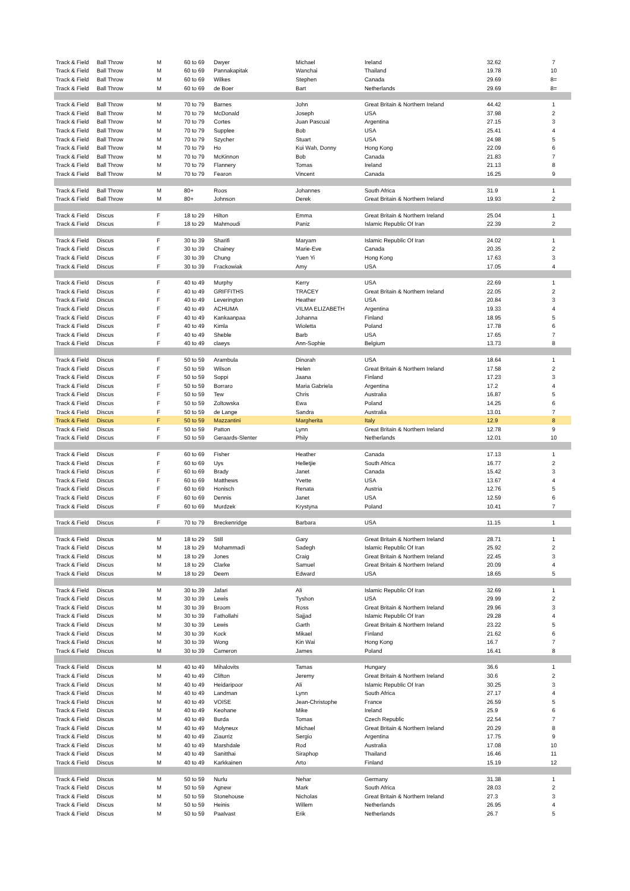| Track & Field | Ball Throw | M | 60 to 69 | Dwyer | Michael | Ireland | 32.62 | 7 |
| Track & Field | Ball Throw | M | 60 to 69 | Pannakapitak | Wanchai | Thailand | 19.78 | 10 |
| Track & Field | Ball Throw | M | 60 to 69 | Wilkes | Stephen | Canada | 29.69 | 8= |
| Track & Field | Ball Throw | M | 60 to 69 | de Boer | Bart | Netherlands | 29.69 | 8= |
| Track & Field | Ball Throw | M | 70 to 79 | Barnes | John | Great Britain & Northern Ireland | 44.42 | 1 |
| Track & Field | Ball Throw | M | 70 to 79 | McDonald | Joseph | USA | 37.98 | 2 |
| Track & Field | Ball Throw | M | 70 to 79 | Cortes | Juan Pascual | Argentina | 27.15 | 3 |
| Track & Field | Ball Throw | M | 70 to 79 | Supplee | Bob | USA | 25.41 | 4 |
| Track & Field | Ball Throw | M | 70 to 79 | Szycher | Stuart | USA | 24.98 | 5 |
| Track & Field | Ball Throw | M | 70 to 79 | Ho | Kui Wah, Donny | Hong Kong | 22.09 | 6 |
| Track & Field | Ball Throw | M | 70 to 79 | McKinnon | Bob | Canada | 21.83 | 7 |
| Track & Field | Ball Throw | M | 70 to 79 | Flannery | Tomas | Ireland | 21.13 | 8 |
| Track & Field | Ball Throw | M | 70 to 79 | Fearon | Vincent | Canada | 16.25 | 9 |
| Track & Field | Ball Throw | M | 80+ | Roos | Johannes | South Africa | 31.9 | 1 |
| Track & Field | Ball Throw | M | 80+ | Johnson | Derek | Great Britain & Northern Ireland | 19.93 | 2 |
| Track & Field | Discus | F | 18 to 29 | Hilton | Emma | Great Britain & Northern Ireland | 25.04 | 1 |
| Track & Field | Discus | F | 18 to 29 | Mahmoudi | Paniz | Islamic Republic Of Iran | 22.39 | 2 |
| Track & Field | Discus | F | 30 to 39 | Sharifi | Maryam | Islamic Republic Of Iran | 24.02 | 1 |
| Track & Field | Discus | F | 30 to 39 | Chainey | Marie-Eve | Canada | 20.35 | 2 |
| Track & Field | Discus | F | 30 to 39 | Chung | Yuen Yi | Hong Kong | 17.63 | 3 |
| Track & Field | Discus | F | 30 to 39 | Frackowiak | Amy | USA | 17.05 | 4 |
| Track & Field | Discus | F | 40 to 49 | Murphy | Kerry | USA | 22.69 | 1 |
| Track & Field | Discus | F | 40 to 49 | GRIFFITHS | TRACEY | Great Britain & Northern Ireland | 22.05 | 2 |
| Track & Field | Discus | F | 40 to 49 | Leverington | Heather | USA | 20.84 | 3 |
| Track & Field | Discus | F | 40 to 49 | ACHUMA | VILMA ELIZABETH | Argentina | 19.33 | 4 |
| Track & Field | Discus | F | 40 to 49 | Kankaanpaa | Johanna | Finland | 18.95 | 5 |
| Track & Field | Discus | F | 40 to 49 | Kimla | Wioletta | Poland | 17.78 | 6 |
| Track & Field | Discus | F | 40 to 49 | Sheble | Barb | USA | 17.65 | 7 |
| Track & Field | Discus | F | 40 to 49 | claeys | Ann-Sophie | Belgium | 13.73 | 8 |
| Track & Field | Discus | F | 50 to 59 | Arambula | Dinorah | USA | 18.64 | 1 |
| Track & Field | Discus | F | 50 to 59 | Wilson | Helen | Great Britain & Northern Ireland | 17.58 | 2 |
| Track & Field | Discus | F | 50 to 59 | Soppi | Jaana | Finland | 17.23 | 3 |
| Track & Field | Discus | F | 50 to 59 | Borraro | Maria Gabriela | Argentina | 17.2 | 4 |
| Track & Field | Discus | F | 50 to 59 | Tew | Chris | Australia | 16.87 | 5 |
| Track & Field | Discus | F | 50 to 59 | Zoltowska | Ewa | Poland | 14.25 | 6 |
| Track & Field | Discus | F | 50 to 59 | de Lange | Sandra | Australia | 13.01 | 7 |
| Track & Field | Discus | F | 50 to 59 | Mazzantini | Margherita | Italy | 12.9 | 8 |
| Track & Field | Discus | F | 50 to 59 | Patton | Lynn | Great Britain & Northern Ireland | 12.78 | 9 |
| Track & Field | Discus | F | 50 to 59 | Geraards-Slenter | Phily | Netherlands | 12.01 | 10 |
| Track & Field | Discus | F | 60 to 69 | Fisher | Heather | Canada | 17.13 | 1 |
| Track & Field | Discus | F | 60 to 69 | Uys | Helletjie | South Africa | 16.77 | 2 |
| Track & Field | Discus | F | 60 to 69 | Brady | Janet | Canada | 15.42 | 3 |
| Track & Field | Discus | F | 60 to 69 | Matthews | Yvette | USA | 13.67 | 4 |
| Track & Field | Discus | F | 60 to 69 | Honisch | Renata | Austria | 12.76 | 5 |
| Track & Field | Discus | F | 60 to 69 | Dennis | Janet | USA | 12.59 | 6 |
| Track & Field | Discus | F | 60 to 69 | Murdzek | Krystyna | Poland | 10.41 | 7 |
| Track & Field | Discus | F | 70 to 79 | Breckenridge | Barbara | USA | 11.15 | 1 |
| Track & Field | Discus | M | 18 to 29 | Still | Gary | Great Britain & Northern Ireland | 28.71 | 1 |
| Track & Field | Discus | M | 18 to 29 | Mohammadi | Sadegh | Islamic Republic Of Iran | 25.92 | 2 |
| Track & Field | Discus | M | 18 to 29 | Jones | Craig | Great Britain & Northern Ireland | 22.45 | 3 |
| Track & Field | Discus | M | 18 to 29 | Clarke | Samuel | Great Britain & Northern Ireland | 20.09 | 4 |
| Track & Field | Discus | M | 18 to 29 | Deem | Edward | USA | 18.65 | 5 |
| Track & Field | Discus | M | 30 to 39 | Jafari | Ali | Islamic Republic Of Iran | 32.69 | 1 |
| Track & Field | Discus | M | 30 to 39 | Lewis | Tyshon | USA | 29.99 | 2 |
| Track & Field | Discus | M | 30 to 39 | Broom | Ross | Great Britain & Northern Ireland | 29.96 | 3 |
| Track & Field | Discus | M | 30 to 39 | Fathollahi | Sajjad | Islamic Republic Of Iran | 29.28 | 4 |
| Track & Field | Discus | M | 30 to 39 | Lewis | Garth | Great Britain & Northern Ireland | 23.22 | 5 |
| Track & Field | Discus | M | 30 to 39 | Kock | Mikael | Finland | 21.62 | 6 |
| Track & Field | Discus | M | 30 to 39 | Wong | Kin Wai | Hong Kong | 16.7 | 7 |
| Track & Field | Discus | M | 30 to 39 | Cameron | James | Poland | 16.41 | 8 |
| Track & Field | Discus | M | 40 to 49 | Mihalovits | Tamas | Hungary | 36.6 | 1 |
| Track & Field | Discus | M | 40 to 49 | Clifton | Jeremy | Great Britain & Northern Ireland | 30.6 | 2 |
| Track & Field | Discus | M | 40 to 49 | Heidaripoor | Ali | Islamic Republic Of Iran | 30.25 | 3 |
| Track & Field | Discus | M | 40 to 49 | Landman | Lynn | South Africa | 27.17 | 4 |
| Track & Field | Discus | M | 40 to 49 | VOISE | Jean-Christophe | France | 26.59 | 5 |
| Track & Field | Discus | M | 40 to 49 | Keohane | Mike | Ireland | 25.9 | 6 |
| Track & Field | Discus | M | 40 to 49 | Burda | Tomas | Czech Republic | 22.54 | 7 |
| Track & Field | Discus | M | 40 to 49 | Molyneux | Michael | Great Britain & Northern Ireland | 20.29 | 8 |
| Track & Field | Discus | M | 40 to 49 | Ziaurriz | Sergio | Argentina | 17.75 | 9 |
| Track & Field | Discus | M | 40 to 49 | Marshdale | Rod | Australia | 17.08 | 10 |
| Track & Field | Discus | M | 40 to 49 | Sanitthai | Siraphop | Thailand | 16.46 | 11 |
| Track & Field | Discus | M | 40 to 49 | Karkkainen | Arto | Finland | 15.19 | 12 |
| Track & Field | Discus | M | 50 to 59 | Nurlu | Nehar | Germany | 31.38 | 1 |
| Track & Field | Discus | M | 50 to 59 | Agnew | Mark | South Africa | 28.03 | 2 |
| Track & Field | Discus | M | 50 to 59 | Stonehouse | Nicholas | Great Britain & Northern Ireland | 27.3 | 3 |
| Track & Field | Discus | M | 50 to 59 | Heinis | Willem | Netherlands | 26.95 | 4 |
| Track & Field | Discus | M | 50 to 59 | Paalvast | Erik | Netherlands | 26.7 | 5 |